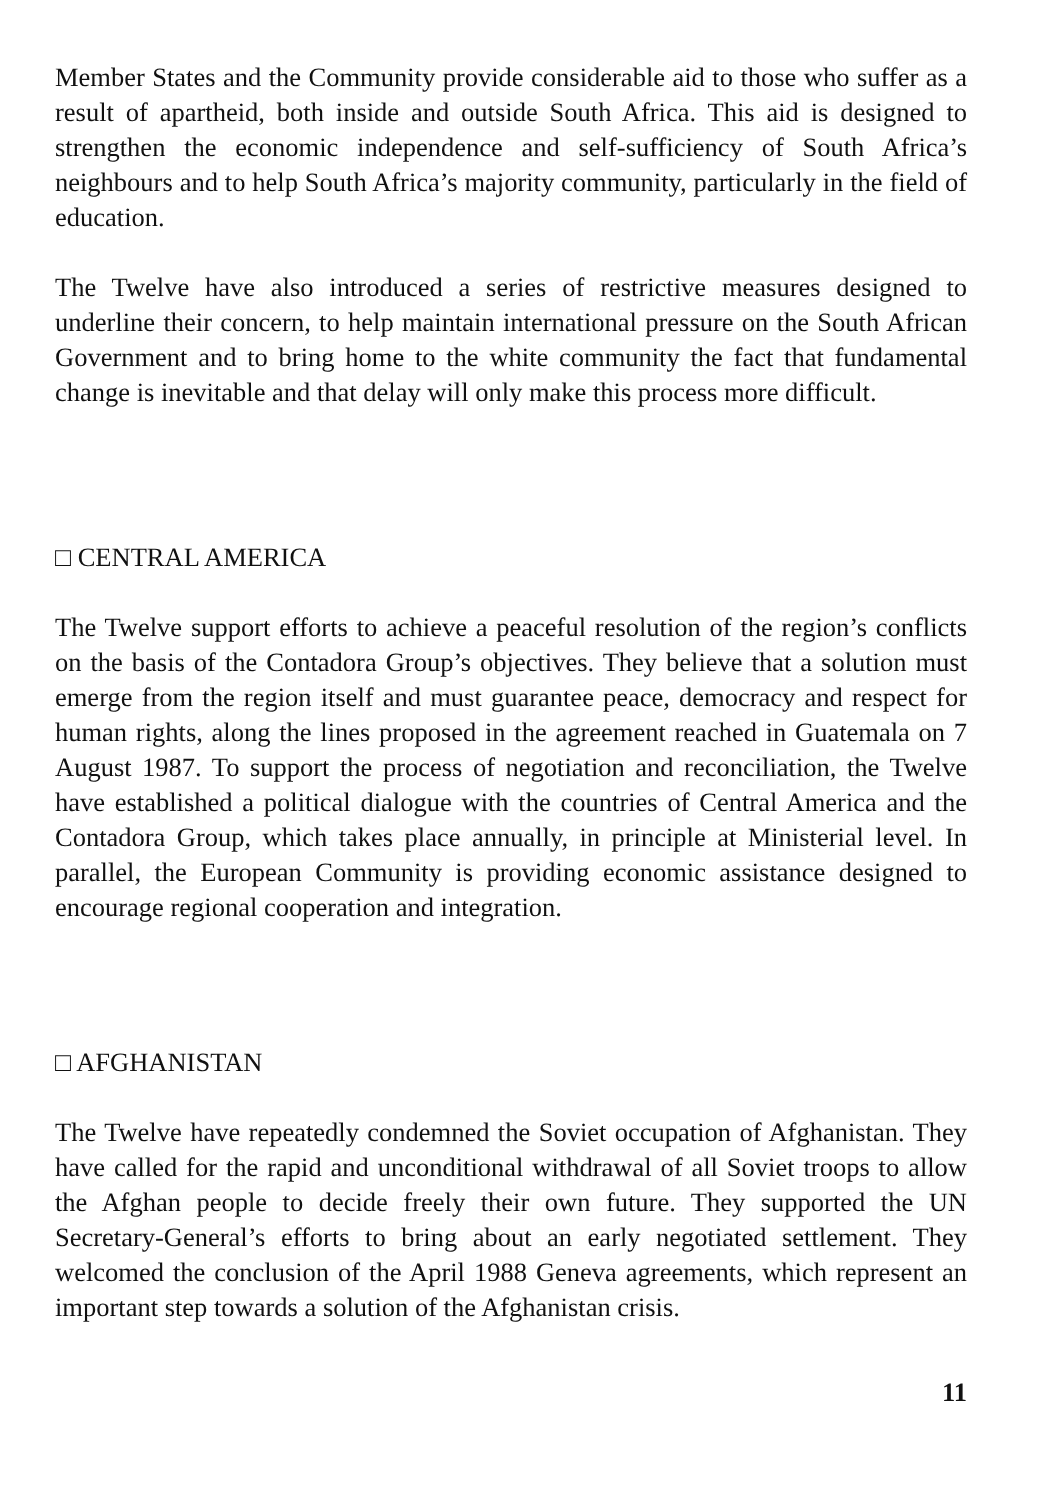Member States and the Community provide considerable aid to those who suffer as a result of apartheid, both inside and outside South Africa. This aid is designed to strengthen the economic independence and self-sufficiency of South Africa’s neighbours and to help South Africa’s majority community, particularly in the field of education.
The Twelve have also introduced a series of restrictive measures designed to underline their concern, to help maintain international pressure on the South African Government and to bring home to the white community the fact that fundamental change is inevitable and that delay will only make this process more difficult.
□ CENTRAL AMERICA
The Twelve support efforts to achieve a peaceful resolution of the region’s conflicts on the basis of the Contadora Group’s objectives. They believe that a solution must emerge from the region itself and must guarantee peace, democracy and respect for human rights, along the lines proposed in the agreement reached in Guatemala on 7 August 1987. To support the process of negotiation and reconciliation, the Twelve have established a political dialogue with the countries of Central America and the Contadora Group, which takes place annually, in principle at Ministerial level. In parallel, the European Community is providing economic assistance designed to encourage regional cooperation and integration.
□ AFGHANISTAN
The Twelve have repeatedly condemned the Soviet occupation of Afghanistan. They have called for the rapid and unconditional withdrawal of all Soviet troops to allow the Afghan people to decide freely their own future. They supported the UN Secretary-General’s efforts to bring about an early negotiated settlement. They welcomed the conclusion of the April 1988 Geneva agreements, which represent an important step towards a solution of the Afghanistan crisis.
11